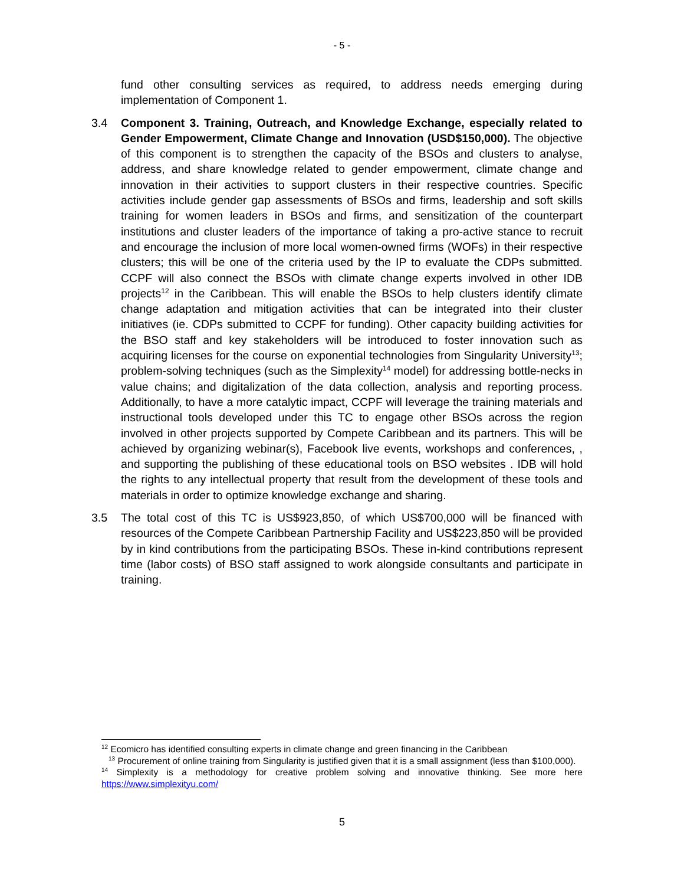- 5 -
fund other consulting services as required, to address needs emerging during implementation of Component 1.
3.4 Component 3. Training, Outreach, and Knowledge Exchange, especially related to Gender Empowerment, Climate Change and Innovation (USD$150,000). The objective of this component is to strengthen the capacity of the BSOs and clusters to analyse, address, and share knowledge related to gender empowerment, climate change and innovation in their activities to support clusters in their respective countries. Specific activities include gender gap assessments of BSOs and firms, leadership and soft skills training for women leaders in BSOs and firms, and sensitization of the counterpart institutions and cluster leaders of the importance of taking a pro-active stance to recruit and encourage the inclusion of more local women-owned firms (WOFs) in their respective clusters; this will be one of the criteria used by the IP to evaluate the CDPs submitted. CCPF will also connect the BSOs with climate change experts involved in other IDB projects<sup>12</sup> in the Caribbean. This will enable the BSOs to help clusters identify climate change adaptation and mitigation activities that can be integrated into their cluster initiatives (ie. CDPs submitted to CCPF for funding). Other capacity building activities for the BSO staff and key stakeholders will be introduced to foster innovation such as acquiring licenses for the course on exponential technologies from Singularity University<sup>13</sup>; problem-solving techniques (such as the Simplexity<sup>14</sup> model) for addressing bottle-necks in value chains; and digitalization of the data collection, analysis and reporting process. Additionally, to have a more catalytic impact, CCPF will leverage the training materials and instructional tools developed under this TC to engage other BSOs across the region involved in other projects supported by Compete Caribbean and its partners. This will be achieved by organizing webinar(s), Facebook live events, workshops and conferences, , and supporting the publishing of these educational tools on BSO websites . IDB will hold the rights to any intellectual property that result from the development of these tools and materials in order to optimize knowledge exchange and sharing.
3.5 The total cost of this TC is US$923,850, of which US$700,000 will be financed with resources of the Compete Caribbean Partnership Facility and US$223,850 will be provided by in kind contributions from the participating BSOs. These in-kind contributions represent time (labor costs) of BSO staff assigned to work alongside consultants and participate in training.
<sup>12</sup> Ecomicro has identified consulting experts in climate change and green financing in the Caribbean
<sup>13</sup> Procurement of online training from Singularity is justified given that it is a small assignment (less than $100,000).
<sup>14</sup> Simplexity is a methodology for creative problem solving and innovative thinking. See more here https://www.simplexityu.com/
5